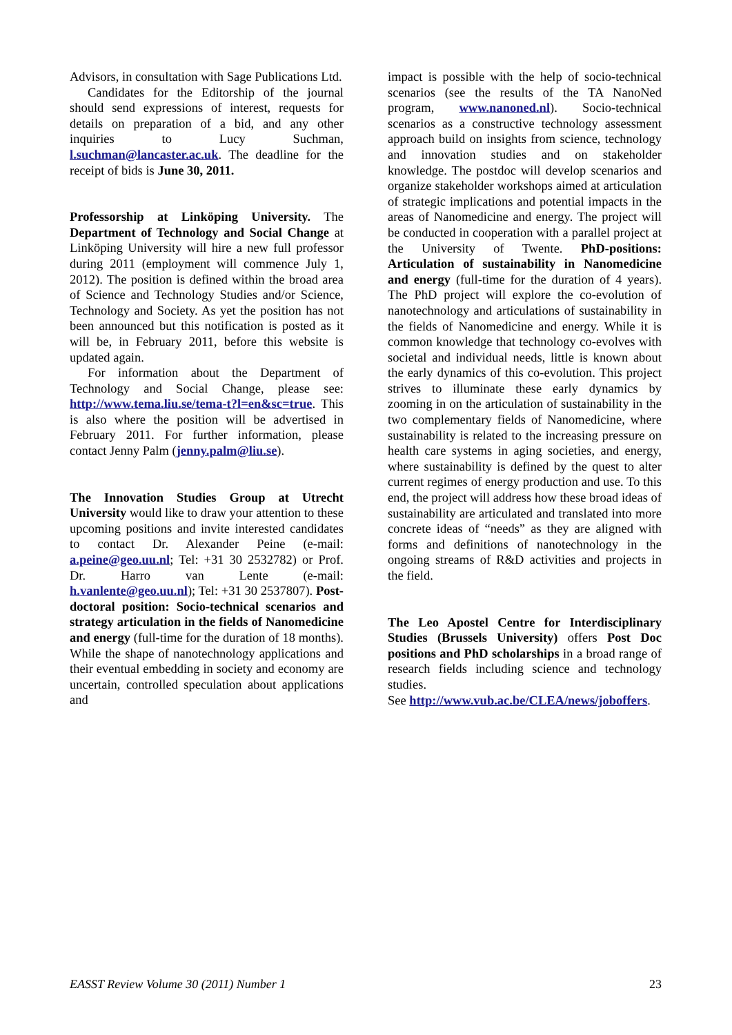Advisors, in consultation with Sage Publications Ltd.
Candidates for the Editorship of the journal should send expressions of interest, requests for details on preparation of a bid, and any other inquiries to Lucy Suchman, l.suchman@lancaster.ac.uk. The deadline for the receipt of bids is June 30, 2011.
Professorship at Linköping University. The Department of Technology and Social Change at Linköping University will hire a new full professor during 2011 (employment will commence July 1, 2012). The position is defined within the broad area of Science and Technology Studies and/or Science, Technology and Society. As yet the position has not been announced but this notification is posted as it will be, in February 2011, before this website is updated again.
For information about the Department of Technology and Social Change, please see: http://www.tema.liu.se/tema-t?l=en&sc=true. This is also where the position will be advertised in February 2011. For further information, please contact Jenny Palm (jenny.palm@liu.se).
The Innovation Studies Group at Utrecht University would like to draw your attention to these upcoming positions and invite interested candidates to contact Dr. Alexander Peine (e-mail: a.peine@geo.uu.nl; Tel: +31 30 2532782) or Prof. Dr. Harro van Lente (e-mail: h.vanlente@geo.uu.nl); Tel: +31 30 2537807). Post-doctoral position: Socio-technical scenarios and strategy articulation in the fields of Nanomedicine and energy (full-time for the duration of 18 months). While the shape of nanotechnology applications and their eventual embedding in society and economy are uncertain, controlled speculation about applications and
impact is possible with the help of socio-technical scenarios (see the results of the TA NanoNed program, www.nanoned.nl). Socio-technical scenarios as a constructive technology assessment approach build on insights from science, technology and innovation studies and on stakeholder knowledge. The postdoc will develop scenarios and organize stakeholder workshops aimed at articulation of strategic implications and potential impacts in the areas of Nanomedicine and energy. The project will be conducted in cooperation with a parallel project at the University of Twente. PhD-positions: Articulation of sustainability in Nanomedicine and energy (full-time for the duration of 4 years). The PhD project will explore the co-evolution of nanotechnology and articulations of sustainability in the fields of Nanomedicine and energy. While it is common knowledge that technology co-evolves with societal and individual needs, little is known about the early dynamics of this co-evolution. This project strives to illuminate these early dynamics by zooming in on the articulation of sustainability in the two complementary fields of Nanomedicine, where sustainability is related to the increasing pressure on health care systems in aging societies, and energy, where sustainability is defined by the quest to alter current regimes of energy production and use. To this end, the project will address how these broad ideas of sustainability are articulated and translated into more concrete ideas of “needs” as they are aligned with forms and definitions of nanotechnology in the ongoing streams of R&D activities and projects in the field.
The Leo Apostel Centre for Interdisciplinary Studies (Brussels University) offers Post Doc positions and PhD scholarships in a broad range of research fields including science and technology studies.
See http://www.vub.ac.be/CLEA/news/joboffers.
EASST Review Volume 30 (2011) Number 1 23